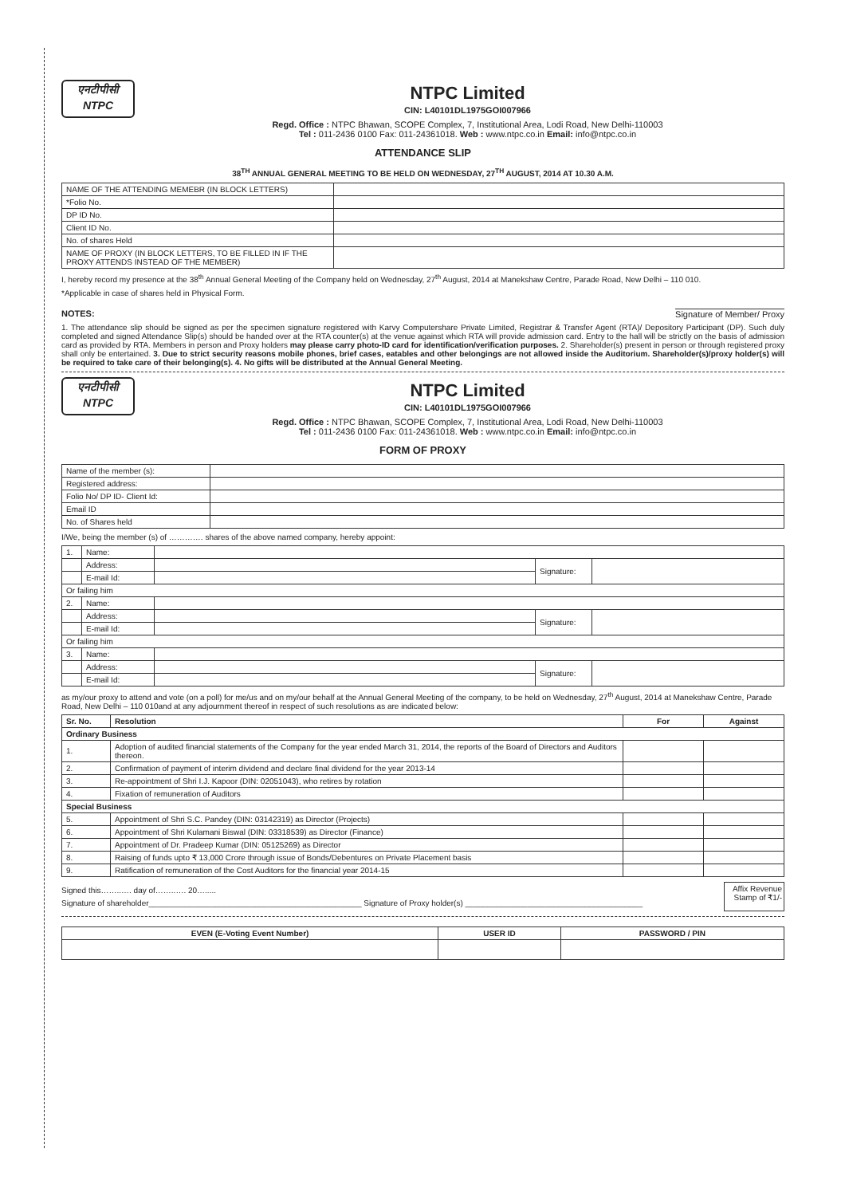एनटीपीसी
NTPC
NTPC Limited
CIN: L40101DL1975GOI007966
Regd. Office : NTPC Bhawan, SCOPE Complex, 7, Institutional Area, Lodi Road, New Delhi-110003
Tel : 011-2436 0100 Fax: 011-24361018. Web : www.ntpc.co.in Email: info@ntpc.co.in
ATTENDANCE SLIP
38<sup>TH</sup> ANNUAL GENERAL MEETING TO BE HELD ON WEDNESDAY, 27<sup>TH</sup> AUGUST, 2014 AT 10.30 A.M.
| NAME OF THE ATTENDING MEMEBR (IN BLOCK LETTERS) | |
| *Folio No. | |
| DP ID No. | |
| Client ID No. | |
| No. of shares Held | |
| NAME OF PROXY (IN BLOCK LETTERS, TO BE FILLED IN IF THE PROXY ATTENDS INSTEAD OF THE MEMBER) | |
I, hereby record my presence at the 38<sup>th</sup> Annual General Meeting of the Company held on Wednesday, 27<sup>th</sup> August, 2014 at Manekshaw Centre, Parade Road, New Delhi – 110 010.
*Applicable in case of shares held in Physical Form.
NOTES: Signature of Member/ Proxy
1. The attendance slip should be signed as per the specimen signature registered with Karvy Computershare Private Limited, Registrar & Transfer Agent (RTA)/ Depository Participant (DP). Such duly completed and signed Attendance Slip(s) should be handed over at the RTA counter(s) at the venue against which RTA will provide admission card. Entry to the hall will be strictly on the basis of admission card as provided by RTA. Members in person and Proxy holders may please carry photo-ID card for identification/verification purposes. 2. Shareholder(s) present in person or through registered proxy shall only be entertained. 3. Due to strict security reasons mobile phones, brief cases, eatables and other belongings are not allowed inside the Auditorium. Shareholder(s)/proxy holder(s) will be required to take care of their belonging(s). 4. No gifts will be distributed at the Annual General Meeting.
एनटीपीसी
NTPC
NTPC Limited
CIN: L40101DL1975GOI007966
Regd. Office : NTPC Bhawan, SCOPE Complex, 7, Institutional Area, Lodi Road, New Delhi-110003
Tel : 011-2436 0100 Fax: 011-24361018. Web : www.ntpc.co.in Email: info@ntpc.co.in
FORM OF PROXY
| Name of the member (s): | |
| Registered address: | |
| Folio No/ DP ID- Client Id: | |
| Email ID | |
| No. of Shares held | |
I/We, being the member (s) of …………. shares of the above named company, hereby appoint:
| 1. | Name: | | | |
| | Address: | | Signature: | |
| | E-mail Id: | | | |
| Or failing him | | | | |
| 2. | Name: | | | |
| | Address: | | Signature: | |
| | E-mail Id: | | | |
| Or failing him | | | | |
| 3. | Name: | | | |
| | Address: | | Signature: | |
| | E-mail Id: | | | |
as my/our proxy to attend and vote (on a poll) for me/us and on my/our behalf at the Annual General Meeting of the company, to be held on Wednesday, 27<sup>th</sup> August, 2014 at Manekshaw Centre, Parade Road, New Delhi – 110 010and at any adjournment thereof in respect of such resolutions as are indicated below:
| Sr. No. | Resolution | For | Against |
| --- | --- | --- | --- |
| Ordinary Business | | | |
| 1. | Adoption of audited financial statements of the Company for the year ended March 31, 2014, the reports of the Board of Directors and Auditors thereon. | | |
| 2. | Confirmation of payment of interim dividend and declare final dividend for the year 2013-14 | | |
| 3. | Re-appointment of Shri I.J. Kapoor (DIN: 02051043), who retires by rotation | | |
| 4. | Fixation of remuneration of Auditors | | |
| Special Business | | | |
| 5. | Appointment of Shri S.C. Pandey (DIN: 03142319) as Director (Projects) | | |
| 6. | Appointment of Shri Kulamani Biswal (DIN: 03318539) as Director (Finance) | | |
| 7. | Appointment of Dr. Pradeep Kumar (DIN: 05125269) as Director | | |
| 8. | Raising of funds upto ₹ 13,000 Crore through issue of Bonds/Debentures on Private Placement basis | | |
| 9. | Ratification of remuneration of the Cost Auditors for the financial year 2014-15 | | |
Signed this……..…. day of……..…. 20….....
Signature of shareholder________________________________________________ Signature of Proxy holder(s) ________________________________________
Affix Revenue Stamp of ₹1/-
| EVEN (E-Voting Event Number) | USER ID | PASSWORD / PIN |
| --- | --- | --- |